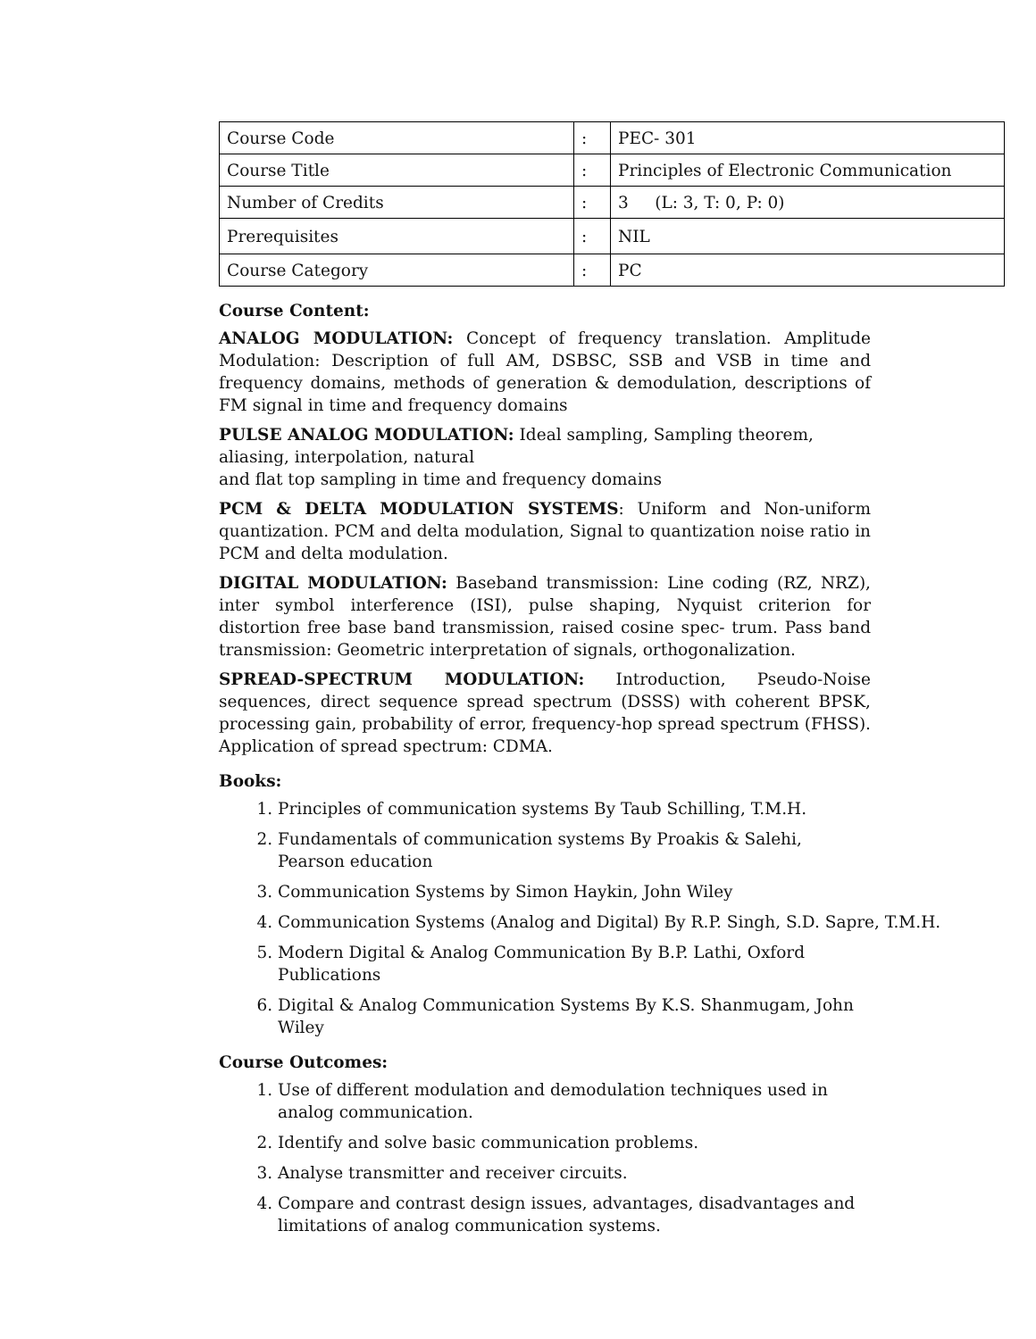| Course Code | : | PEC- 301 |
| Course Title | : | Principles of Electronic Communication |
| Number of Credits | : | 3 (L: 3, T: 0, P: 0) |
| Prerequisites | : | NIL |
| Course Category | : | PC |
Course Content:
ANALOG MODULATION: Concept of frequency translation. Amplitude Modulation: Description of full AM, DSBSC, SSB and VSB in time and frequency domains, methods of generation & demodulation, descriptions of FM signal in time and frequency domains
PULSE ANALOG MODULATION: Ideal sampling, Sampling theorem, aliasing, interpolation, natural
and flat top sampling in time and frequency domains
PCM & DELTA MODULATION SYSTEMS: Uniform and Non-uniform quantization. PCM and delta modulation, Signal to quantization noise ratio in PCM and delta modulation.
DIGITAL MODULATION: Baseband transmission: Line coding (RZ, NRZ), inter symbol interference (ISI), pulse shaping, Nyquist criterion for distortion free base band transmission, raised cosine spec- trum. Pass band transmission: Geometric interpretation of signals, orthogonalization.
SPREAD-SPECTRUM MODULATION: Introduction, Pseudo-Noise sequences, direct sequence spread spectrum (DSSS) with coherent BPSK, processing gain, probability of error, frequency-hop spread spectrum (FHSS). Application of spread spectrum: CDMA.
Books:
1. Principles of communication systems By Taub Schilling, T.M.H.
2. Fundamentals of communication systems By Proakis & Salehi, Pearson education
3. Communication Systems by Simon Haykin, John Wiley
4. Communication Systems (Analog and Digital) By R.P. Singh, S.D. Sapre, T.M.H.
5. Modern Digital & Analog Communication By B.P. Lathi, Oxford Publications
6. Digital & Analog Communication Systems By K.S. Shanmugam, John Wiley
Course Outcomes:
1. Use of different modulation and demodulation techniques used in analog communication.
2. Identify and solve basic communication problems.
3. Analyse transmitter and receiver circuits.
4. Compare and contrast design issues, advantages, disadvantages and limitations of analog communication systems.